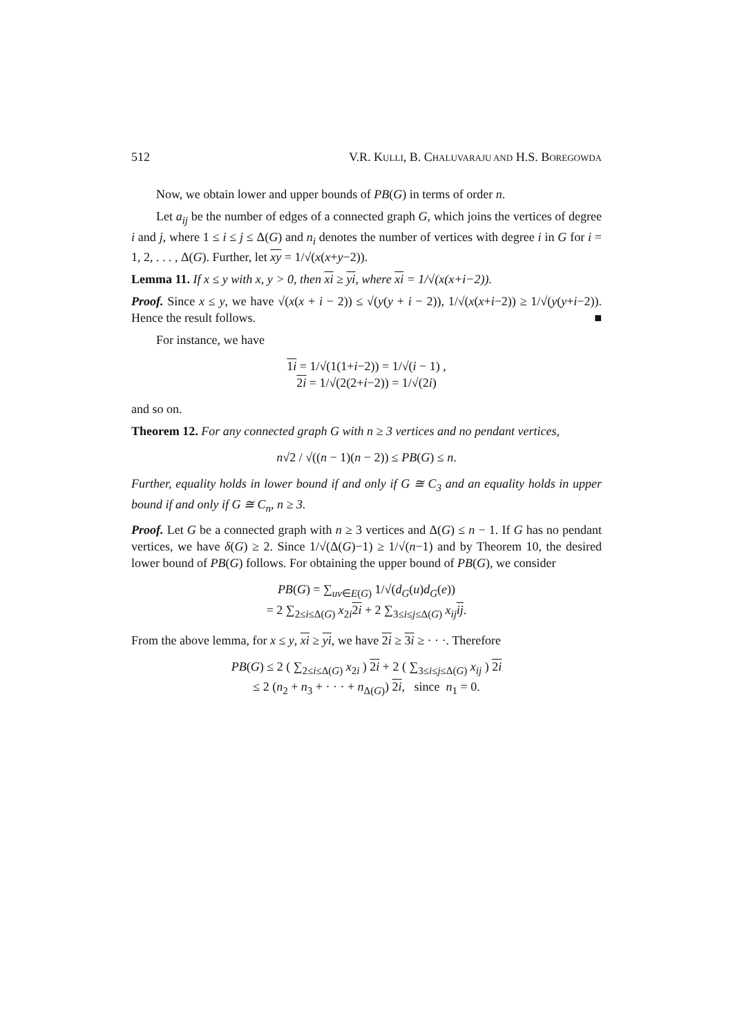512 V.R. KULLI, B. CHALUVARAJU AND H.S. BOREGOWDA
Now, we obtain lower and upper bounds of PB(G) in terms of order n.
Let a<sub>ij</sub> be the number of edges of a connected graph G, which joins the vertices of degree i and j, where 1 ≤ i ≤ j ≤ Δ(G) and n<sub>i</sub> denotes the number of vertices with degree i in G for i = 1, 2, . . . , Δ(G). Further, let xy = 1/√(x(x+y−2)).
Lemma 11. If x ≤ y with x, y > 0, then xi ≥ yi, where xi = 1/√(x(x+i−2)).
Proof. Since x ≤ y, we have √(x(x + i − 2)) ≤ √(y(y + i − 2)), 1/√(x(x+i−2)) ≥ 1/√(y(y+i−2)). Hence the result follows. ■
For instance, we have
1i = 1/√(1(1+i−2)) = 1/√(i − 1) ,
2i = 1/√(2(2+i−2)) = 1/√(2i)
and so on.
Theorem 12. For any connected graph G with n ≥ 3 vertices and no pendant vertices,
n√2 / √((n − 1)(n − 2)) ≤ PB(G) ≤ n.
Further, equality holds in lower bound if and only if G ≅ C<sub>3</sub> and an equality holds in upper bound if and only if G ≅ C<sub>n</sub>, n ≥ 3.
Proof. Let G be a connected graph with n ≥ 3 vertices and Δ(G) ≤ n − 1. If G has no pendant vertices, we have δ(G) ≥ 2. Since 1/√(Δ(G)−1) ≥ 1/√(n−1) and by Theorem 10, the desired lower bound of PB(G) follows. For obtaining the upper bound of PB(G), we consider
PB(G) = ∑<sub>uv∈E(G)</sub> 1/√(d<sub>G</sub>(u)d<sub>G</sub>(e))
= 2 ∑<sub>2≤i≤Δ(G)</sub> x<sub>2i</sub>2i + 2 ∑<sub>3≤i≤j≤Δ(G)</sub> x<sub>ij</sub> ij.
From the above lemma, for x ≤ y, xi ≥ yi, we have 2i ≥ 3i ≥ · · ·. Therefore
PB(G) ≤ 2 ( ∑<sub>2≤i≤Δ(G)</sub> x<sub>2i</sub> ) 2i + 2 ( ∑<sub>3≤i≤j≤Δ(G)</sub> x<sub>ij</sub> ) 2i
≤ 2 (n<sub>2</sub> + n<sub>3</sub> + · · · + n<sub>Δ(G)</sub>) 2i, since n<sub>1</sub> = 0.